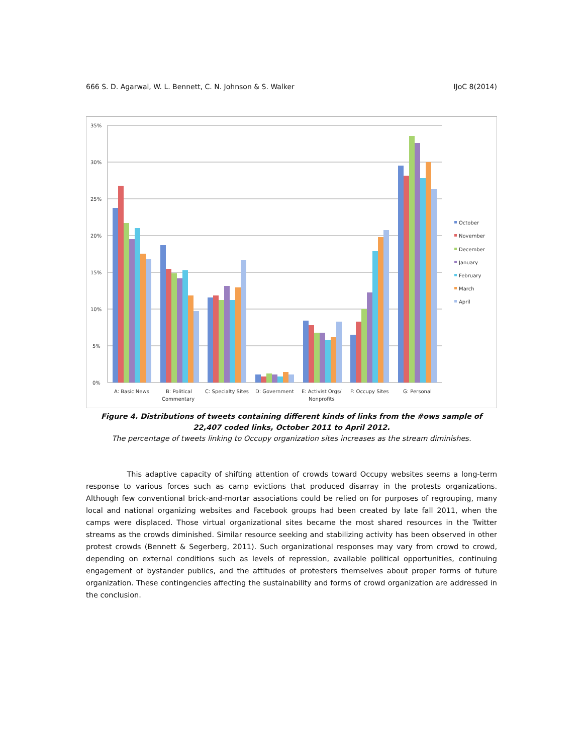666 S. D. Agarwal, W. L. Bennett, C. N. Johnson & S. Walker IJoC 8(2014)
35%
30%
25%
20%
15%
10%
5%
0%
A: Basic News
B: Political
Commentary
C: Specialty Sites
D: Government
E: Activist Orgs/
Nonprofits
F: Occupy Sites
G: Personal
October
November
December
January
February
March
April
Figure 4. Distributions of tweets containing different kinds of links from the #ows sample of 22,407 coded links, October 2011 to April 2012.
The percentage of tweets linking to Occupy organization sites increases as the stream diminishes.
This adaptive capacity of shifting attention of crowds toward Occupy websites seems a long-term response to various forces such as camp evictions that produced disarray in the protests organizations. Although few conventional brick-and-mortar associations could be relied on for purposes of regrouping, many local and national organizing websites and Facebook groups had been created by late fall 2011, when the camps were displaced. Those virtual organizational sites became the most shared resources in the Twitter streams as the crowds diminished. Similar resource seeking and stabilizing activity has been observed in other protest crowds (Bennett & Segerberg, 2011). Such organizational responses may vary from crowd to crowd, depending on external conditions such as levels of repression, available political opportunities, continuing engagement of bystander publics, and the attitudes of protesters themselves about proper forms of future organization. These contingencies affecting the sustainability and forms of crowd organization are addressed in the conclusion.